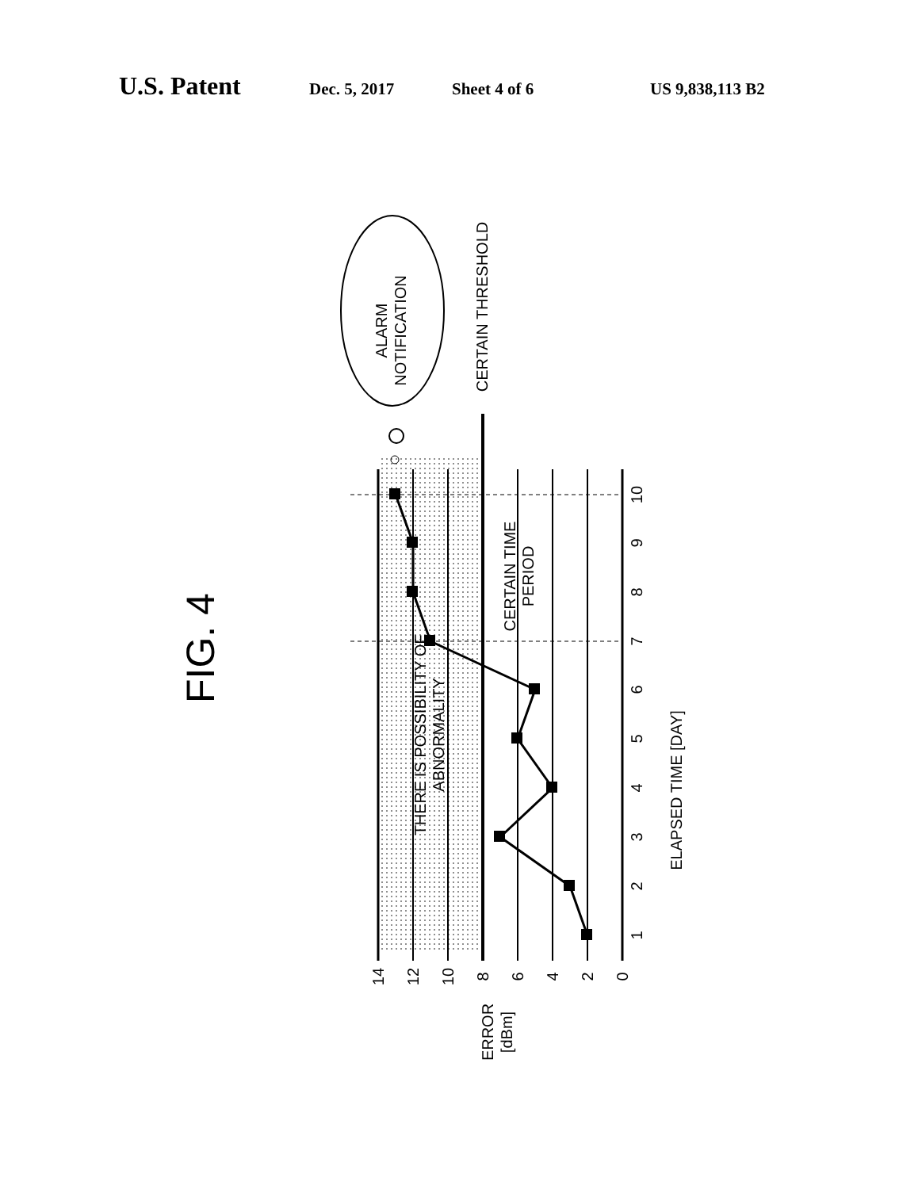U.S. Patent Dec. 5, 2017 Sheet 4 of 6 US 9,838,113 B2
FIG. 4
ALARM
NOTIFICATION
CERTAIN THRESHOLD
THERE IS POSSIBILITY OF
ABNORMALITY
CERTAIN TIME
PERIOD
ELAPSED TIME [DAY]
ERROR
[dBm]
14
12
10
8
6
4
2
0
1
2
3
4
5
6
7
8
9
10